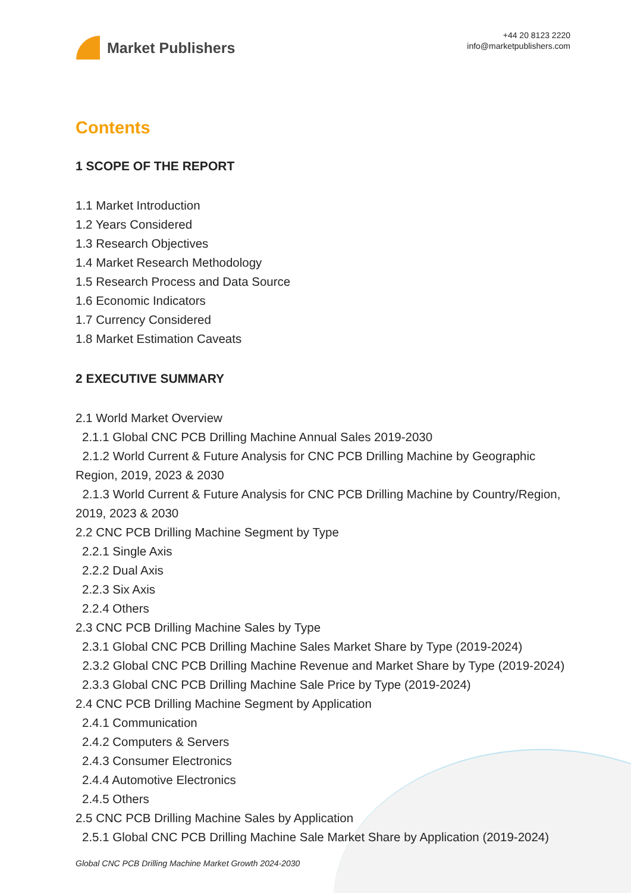Market Publishers
+44 20 8123 2220
info@marketpublishers.com
Contents
1 SCOPE OF THE REPORT
1.1 Market Introduction
1.2 Years Considered
1.3 Research Objectives
1.4 Market Research Methodology
1.5 Research Process and Data Source
1.6 Economic Indicators
1.7 Currency Considered
1.8 Market Estimation Caveats
2 EXECUTIVE SUMMARY
2.1 World Market Overview
2.1.1 Global CNC PCB Drilling Machine Annual Sales 2019-2030
2.1.2 World Current & Future Analysis for CNC PCB Drilling Machine by Geographic Region, 2019, 2023 & 2030
2.1.3 World Current & Future Analysis for CNC PCB Drilling Machine by Country/Region, 2019, 2023 & 2030
2.2 CNC PCB Drilling Machine Segment by Type
2.2.1 Single Axis
2.2.2 Dual Axis
2.2.3 Six Axis
2.2.4 Others
2.3 CNC PCB Drilling Machine Sales by Type
2.3.1 Global CNC PCB Drilling Machine Sales Market Share by Type (2019-2024)
2.3.2 Global CNC PCB Drilling Machine Revenue and Market Share by Type (2019-2024)
2.3.3 Global CNC PCB Drilling Machine Sale Price by Type (2019-2024)
2.4 CNC PCB Drilling Machine Segment by Application
2.4.1 Communication
2.4.2 Computers & Servers
2.4.3 Consumer Electronics
2.4.4 Automotive Electronics
2.4.5 Others
2.5 CNC PCB Drilling Machine Sales by Application
2.5.1 Global CNC PCB Drilling Machine Sale Market Share by Application (2019-2024)
Global CNC PCB Drilling Machine Market Growth 2024-2030